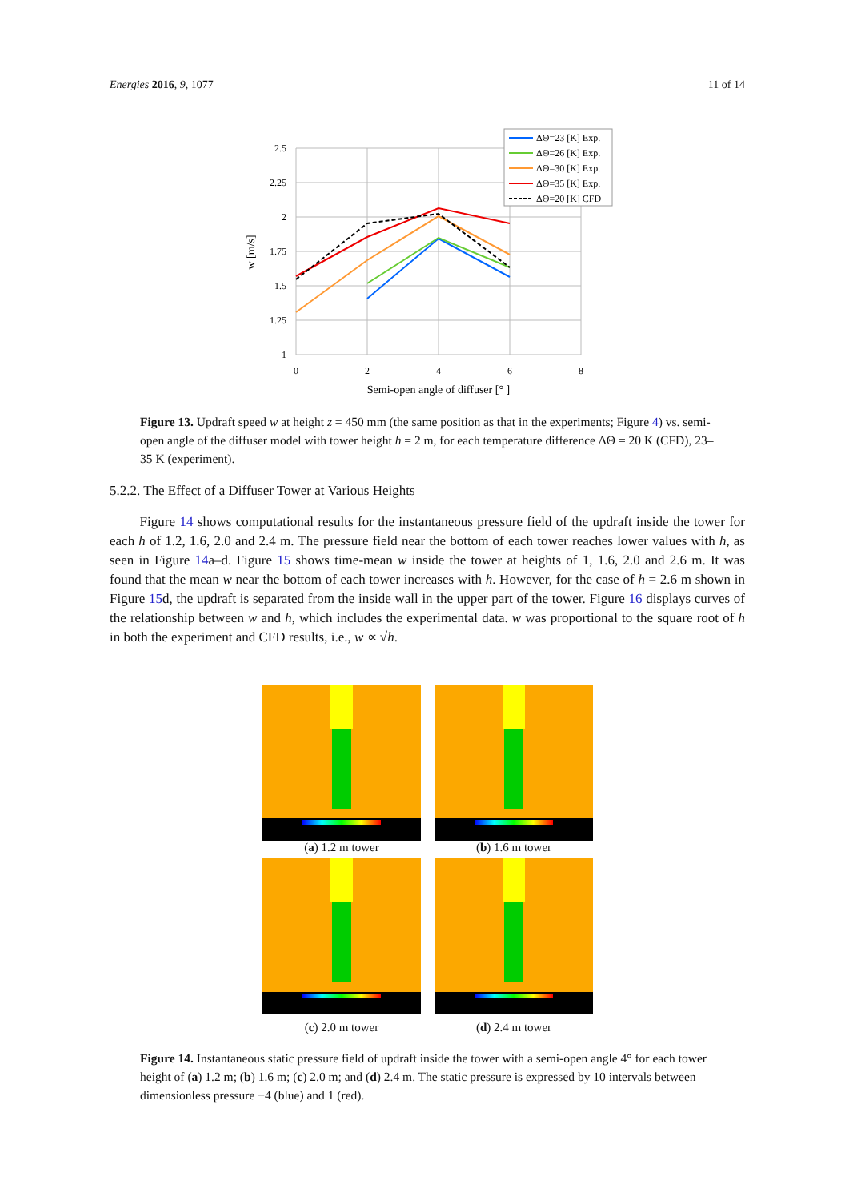Energies 2016, 9, 1077 11 of 14
2.5
2.25
2
1.75
1.5
1.25
1
0
2
4
6
8
Semi-open angle of diffuser [° ]
w [m/s]
ΔΘ=23 [K] Exp.
ΔΘ=26 [K] Exp.
ΔΘ=30 [K] Exp.
ΔΘ=35 [K] Exp.
ΔΘ=20 [K] CFD
Figure 13. Updraft speed w at height z = 450 mm (the same position as that in the experiments; Figure 4) vs. semi-open angle of the diffuser model with tower height h = 2 m, for each temperature difference ΔΘ = 20 K (CFD), 23–35 K (experiment).
5.2.2. The Effect of a Diffuser Tower at Various Heights
Figure 14 shows computational results for the instantaneous pressure field of the updraft inside the tower for each h of 1.2, 1.6, 2.0 and 2.4 m. The pressure field near the bottom of each tower reaches lower values with h, as seen in Figure 14a–d. Figure 15 shows time-mean w inside the tower at heights of 1, 1.6, 2.0 and 2.6 m. It was found that the mean w near the bottom of each tower increases with h. However, for the case of h = 2.6 m shown in Figure 15d, the updraft is separated from the inside wall in the upper part of the tower. Figure 16 displays curves of the relationship between w and h, which includes the experimental data. w was proportional to the square root of h in both the experiment and CFD results, i.e., w ∝ √h.
(a) 1.2 m tower
(b) 1.6 m tower
(c) 2.0 m tower
(d) 2.4 m tower
Figure 14. Instantaneous static pressure field of updraft inside the tower with a semi-open angle 4° for each tower height of (a) 1.2 m; (b) 1.6 m; (c) 2.0 m; and (d) 2.4 m. The static pressure is expressed by 10 intervals between dimensionless pressure −4 (blue) and 1 (red).